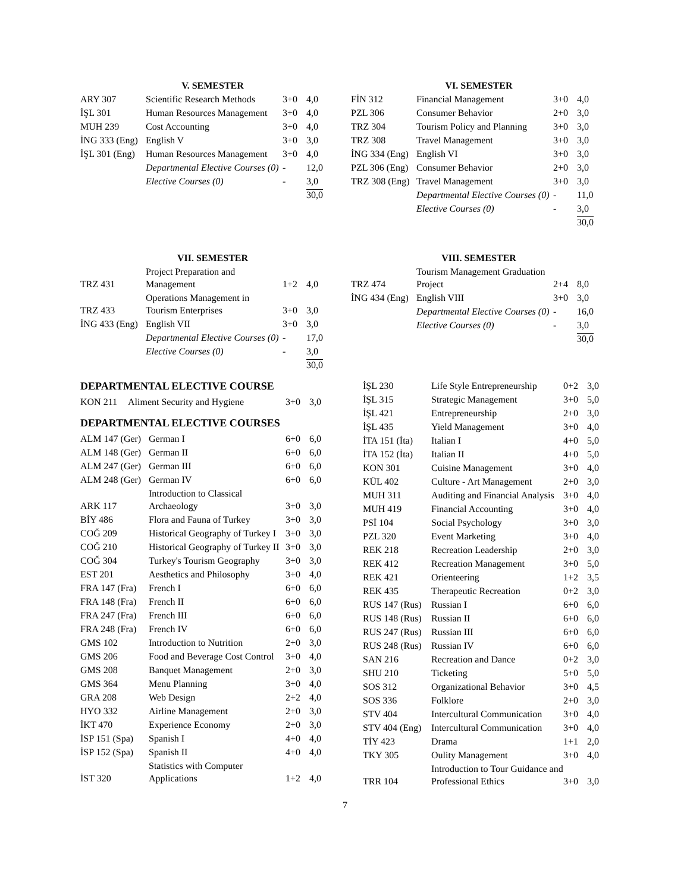V. SEMESTER
| ARY 307 | Scientific Research Methods | 3+0 | 4,0 |
| İŞL 301 | Human Resources Management | 3+0 | 4,0 |
| MUH 239 | Cost Accounting | 3+0 | 4,0 |
| İNG 333 (Eng) | English V | 3+0 | 3,0 |
| İŞL 301 (Eng) | Human Resources Management | 3+0 | 4,0 |
| | Departmental Elective Courses (0) | - | 12,0 |
| | Elective Courses (0) | - | 3,0 |
| | | | 30,0 |
VI. SEMESTER
| FİN 312 | Financial Management | 3+0 | 4,0 |
| PZL 306 | Consumer Behavior | 2+0 | 3,0 |
| TRZ 304 | Tourism Policy and Planning | 3+0 | 3,0 |
| TRZ 308 | Travel Management | 3+0 | 3,0 |
| İNG 334 (Eng) | English VI | 3+0 | 3,0 |
| PZL 306 (Eng) | Consumer Behavior | 2+0 | 3,0 |
| TRZ 308 (Eng) | Travel Management | 3+0 | 3,0 |
| | Departmental Elective Courses (0) | - | 11,0 |
| | Elective Courses (0) | - | 3,0 |
| | | | 30,0 |
VII. SEMESTER
| TRZ 431 | Project Preparation and Management | 1+2 | 4,0 |
| TRZ 433 | Operations Management in Tourism Enterprises | 3+0 | 3,0 |
| İNG 433 (Eng) | English VII | 3+0 | 3,0 |
| | Departmental Elective Courses (0) | - | 17,0 |
| | Elective Courses (0) | - | 3,0 |
| | | | 30,0 |
DEPARTMENTAL ELECTIVE COURSE
| KON 211 | Aliment Security and Hygiene | 3+0 | 3,0 |
DEPARTMENTAL ELECTIVE COURSES
| ALM 147 (Ger) | German I | 6+0 | 6,0 |
| ALM 148 (Ger) | German II | 6+0 | 6,0 |
| ALM 247 (Ger) | German III | 6+0 | 6,0 |
| ALM 248 (Ger) | German IV | 6+0 | 6,0 |
| ARK 117 | Introduction to Classical Archaeology | 3+0 | 3,0 |
| BİY 486 | Flora and Fauna of Turkey | 3+0 | 3,0 |
| COĞ 209 | Historical Geography of Turkey I | 3+0 | 3,0 |
| COĞ 210 | Historical Geography of Turkey II | 3+0 | 3,0 |
| COĞ 304 | Turkey's Tourism Geography | 3+0 | 3,0 |
| EST 201 | Aesthetics and Philosophy | 3+0 | 4,0 |
| FRA 147 (Fra) | French I | 6+0 | 6,0 |
| FRA 148 (Fra) | French II | 6+0 | 6,0 |
| FRA 247 (Fra) | French III | 6+0 | 6,0 |
| FRA 248 (Fra) | French IV | 6+0 | 6,0 |
| GMS 102 | Introduction to Nutrition | 2+0 | 3,0 |
| GMS 206 | Food and Beverage Cost Control | 3+0 | 4,0 |
| GMS 208 | Banquet Management | 2+0 | 3,0 |
| GMS 364 | Menu Planning | 3+0 | 4,0 |
| GRA 208 | Web Design | 2+2 | 4,0 |
| HYO 332 | Airline Management | 2+0 | 3,0 |
| İKT 470 | Experience Economy | 2+0 | 3,0 |
| İSP 151 (Spa) | Spanish I | 4+0 | 4,0 |
| İSP 152 (Spa) | Spanish II | 4+0 | 4,0 |
| İST 320 | Statistics with Computer Applications | 1+2 | 4,0 |
VIII. SEMESTER
| TRZ 474 | Tourism Management Graduation Project | 2+4 | 8,0 |
| İNG 434 (Eng) | English VIII | 3+0 | 3,0 |
| | Departmental Elective Courses (0) | - | 16,0 |
| | Elective Courses (0) | - | 3,0 |
| | | | 30,0 |
| İŞL 230 | Life Style Entrepreneurship | 0+2 | 3,0 |
| İŞL 315 | Strategic Management | 3+0 | 5,0 |
| İŞL 421 | Entrepreneurship | 2+0 | 3,0 |
| İŞL 435 | Yield Management | 3+0 | 4,0 |
| İTA 151 (İta) | Italian I | 4+0 | 5,0 |
| İTA 152 (İta) | Italian II | 4+0 | 5,0 |
| KON 301 | Cuisine Management | 3+0 | 4,0 |
| KÜL 402 | Culture - Art Management | 2+0 | 3,0 |
| MUH 311 | Auditing and Financial Analysis | 3+0 | 4,0 |
| MUH 419 | Financial Accounting | 3+0 | 4,0 |
| PSİ 104 | Social Psychology | 3+0 | 3,0 |
| PZL 320 | Event Marketing | 3+0 | 4,0 |
| REK 218 | Recreation Leadership | 2+0 | 3,0 |
| REK 412 | Recreation Management | 3+0 | 5,0 |
| REK 421 | Orienteering | 1+2 | 3,5 |
| REK 435 | Therapeutic Recreation | 0+2 | 3,0 |
| RUS 147 (Rus) | Russian I | 6+0 | 6,0 |
| RUS 148 (Rus) | Russian II | 6+0 | 6,0 |
| RUS 247 (Rus) | Russian III | 6+0 | 6,0 |
| RUS 248 (Rus) | Russian IV | 6+0 | 6,0 |
| SAN 216 | Recreation and Dance | 0+2 | 3,0 |
| SHU 210 | Ticketing | 5+0 | 5,0 |
| SOS 312 | Organizational Behavior | 3+0 | 4,5 |
| SOS 336 | Folklore | 2+0 | 3,0 |
| STV 404 | Intercultural Communication | 3+0 | 4,0 |
| STV 404 (Eng) | Intercultural Communication | 3+0 | 4,0 |
| TİY 423 | Drama | 1+1 | 2,0 |
| TKY 305 | Oulity Management | 3+0 | 4,0 |
| TRR 104 | Introduction to Tour Guidance and Professional Ethics | 3+0 | 3,0 |
7